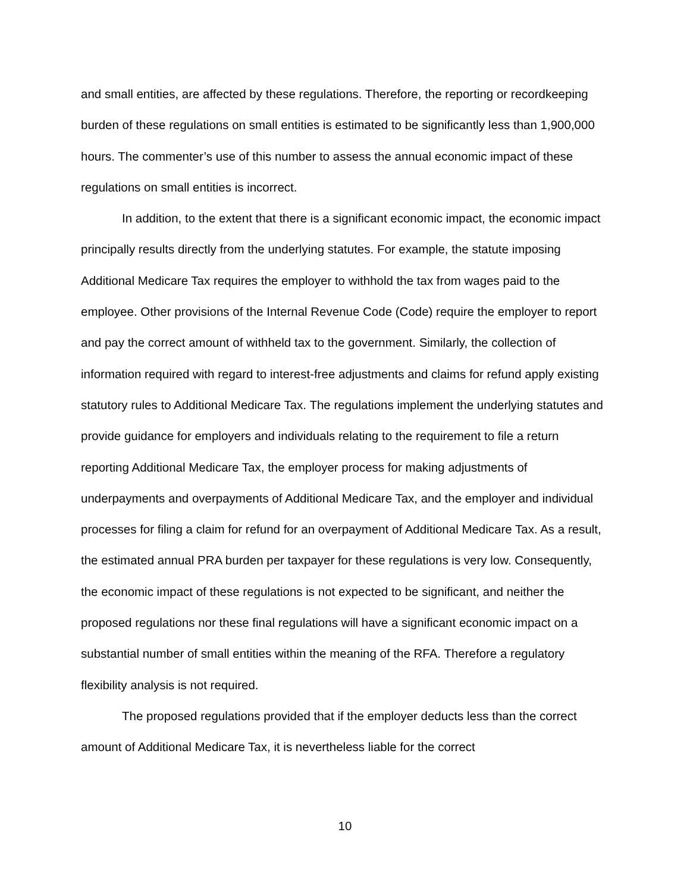and small entities, are affected by these regulations. Therefore, the reporting or recordkeeping burden of these regulations on small entities is estimated to be significantly less than 1,900,000 hours. The commenter’s use of this number to assess the annual economic impact of these regulations on small entities is incorrect.
In addition, to the extent that there is a significant economic impact, the economic impact principally results directly from the underlying statutes. For example, the statute imposing Additional Medicare Tax requires the employer to withhold the tax from wages paid to the employee. Other provisions of the Internal Revenue Code (Code) require the employer to report and pay the correct amount of withheld tax to the government. Similarly, the collection of information required with regard to interest-free adjustments and claims for refund apply existing statutory rules to Additional Medicare Tax. The regulations implement the underlying statutes and provide guidance for employers and individuals relating to the requirement to file a return reporting Additional Medicare Tax, the employer process for making adjustments of underpayments and overpayments of Additional Medicare Tax, and the employer and individual processes for filing a claim for refund for an overpayment of Additional Medicare Tax. As a result, the estimated annual PRA burden per taxpayer for these regulations is very low. Consequently, the economic impact of these regulations is not expected to be significant, and neither the proposed regulations nor these final regulations will have a significant economic impact on a substantial number of small entities within the meaning of the RFA. Therefore a regulatory flexibility analysis is not required.
The proposed regulations provided that if the employer deducts less than the correct amount of Additional Medicare Tax, it is nevertheless liable for the correct
10